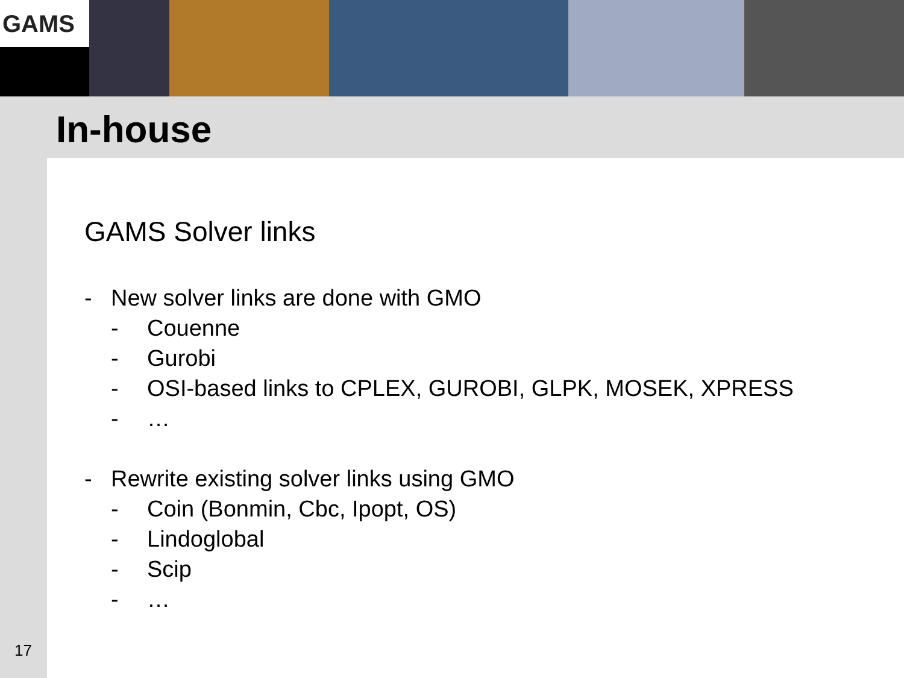GAMS
In-house
GAMS Solver links
- New solver links are done with GMO
- Couenne
- Gurobi
- OSI-based links to CPLEX, GUROBI, GLPK, MOSEK, XPRESS
- …
- Rewrite existing solver links using GMO
- Coin (Bonmin, Cbc, Ipopt, OS)
- Lindoglobal
- Scip
- …
17